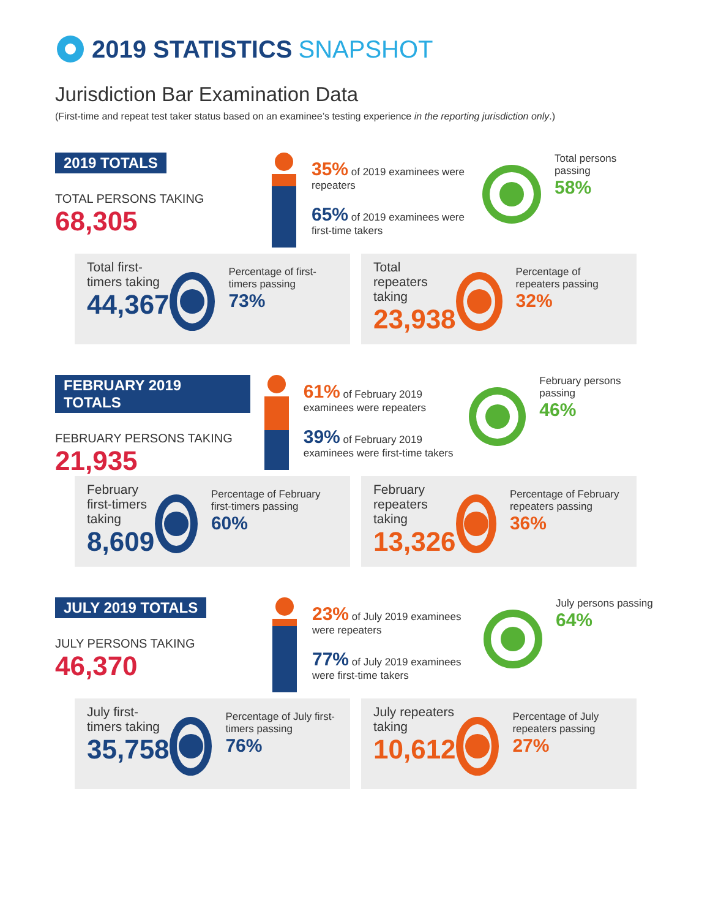2019 STATISTICS SNAPSHOT
Jurisdiction Bar Examination Data
(First-time and repeat test taker status based on an examinee’s testing experience in the reporting jurisdiction only.)
2019 TOTALS
TOTAL PERSONS TAKING
68,305
35% of 2019 examinees were repeaters
65% of 2019 examinees were first-time takers
Total persons passing
58%
Total first-timers taking
44,367
Percentage of first-timers passing
73%
Total repeaters taking
23,938
Percentage of repeaters passing
32%
FEBRUARY 2019 TOTALS
FEBRUARY PERSONS TAKING
21,935
61% of February 2019 examinees were repeaters
39% of February 2019 examinees were first-time takers
February persons passing
46%
February first-timers taking
8,609
Percentage of February first-timers passing
60%
February repeaters taking
13,326
Percentage of February repeaters passing
36%
JULY 2019 TOTALS
JULY PERSONS TAKING
46,370
23% of July 2019 examinees were repeaters
77% of July 2019 examinees were first-time takers
July persons passing
64%
July first-timers taking
35,758
Percentage of July first-timers passing
76%
July repeaters taking
10,612
Percentage of July repeaters passing
27%